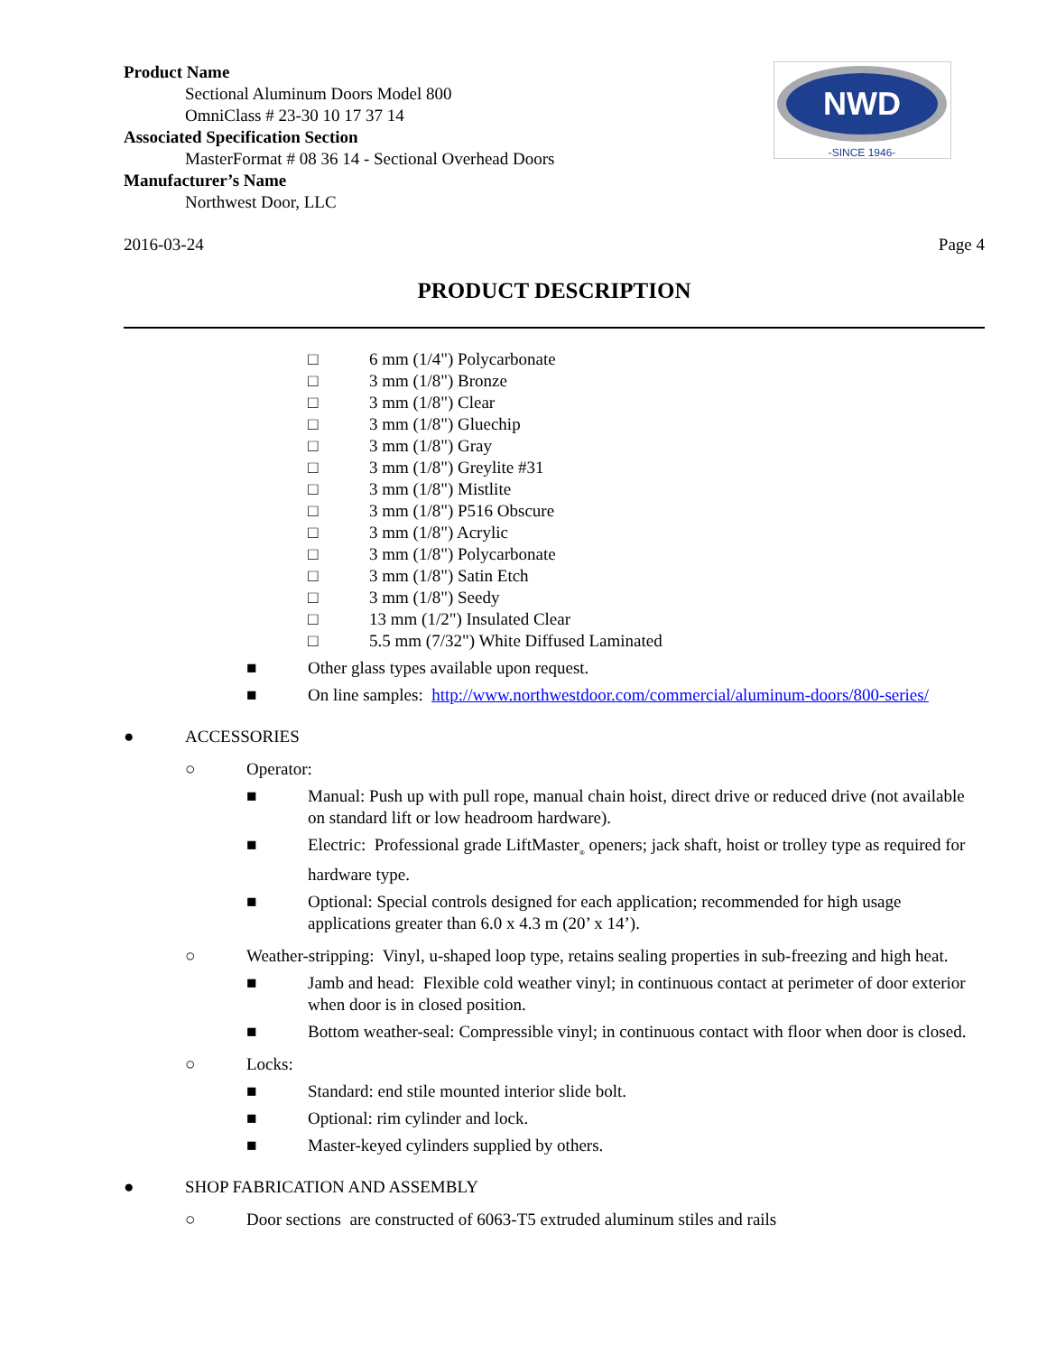Product Name
Sectional Aluminum Doors Model 800
OmniClass # 23-30 10 17 37 14
Associated Specification Section
MasterFormat # 08 36 14 - Sectional Overhead Doors
Manufacturer’s Name
Northwest Door, LLC
NWD
-SINCE 1946-
2016-03-24 Page 4
PRODUCT DESCRIPTION
□ 6 mm (1/4") Polycarbonate
□ 3 mm (1/8") Bronze
□ 3 mm (1/8") Clear
□ 3 mm (1/8") Gluechip
□ 3 mm (1/8") Gray
□ 3 mm (1/8") Greylite #31
□ 3 mm (1/8") Mistlite
□ 3 mm (1/8") P516 Obscure
□ 3 mm (1/8") Acrylic
□ 3 mm (1/8") Polycarbonate
□ 3 mm (1/8") Satin Etch
□ 3 mm (1/8") Seedy
□ 13 mm (1/2") Insulated Clear
□ 5.5 mm (7/32") White Diffused Laminated
■ Other glass types available upon request.
■ On line samples: http://www.northwestdoor.com/commercial/aluminum-doors/800-series/
● ACCESSORIES
○ Operator:
■ Manual: Push up with pull rope, manual chain hoist, direct drive or reduced drive (not available on standard lift or low headroom hardware).
■ Electric: Professional grade LiftMaster<sub>®</sub> openers; jack shaft, hoist or trolley type as required for hardware type.
■ Optional: Special controls designed for each application; recommended for high usage applications greater than 6.0 x 4.3 m (20’ x 14’).
○ Weather-stripping: Vinyl, u-shaped loop type, retains sealing properties in sub-freezing and high heat.
■ Jamb and head: Flexible cold weather vinyl; in continuous contact at perimeter of door exterior when door is in closed position.
■ Bottom weather-seal: Compressible vinyl; in continuous contact with floor when door is closed.
○ Locks:
■ Standard: end stile mounted interior slide bolt.
■ Optional: rim cylinder and lock.
■ Master-keyed cylinders supplied by others.
● SHOP FABRICATION AND ASSEMBLY
○ Door sections are constructed of 6063-T5 extruded aluminum stiles and rails